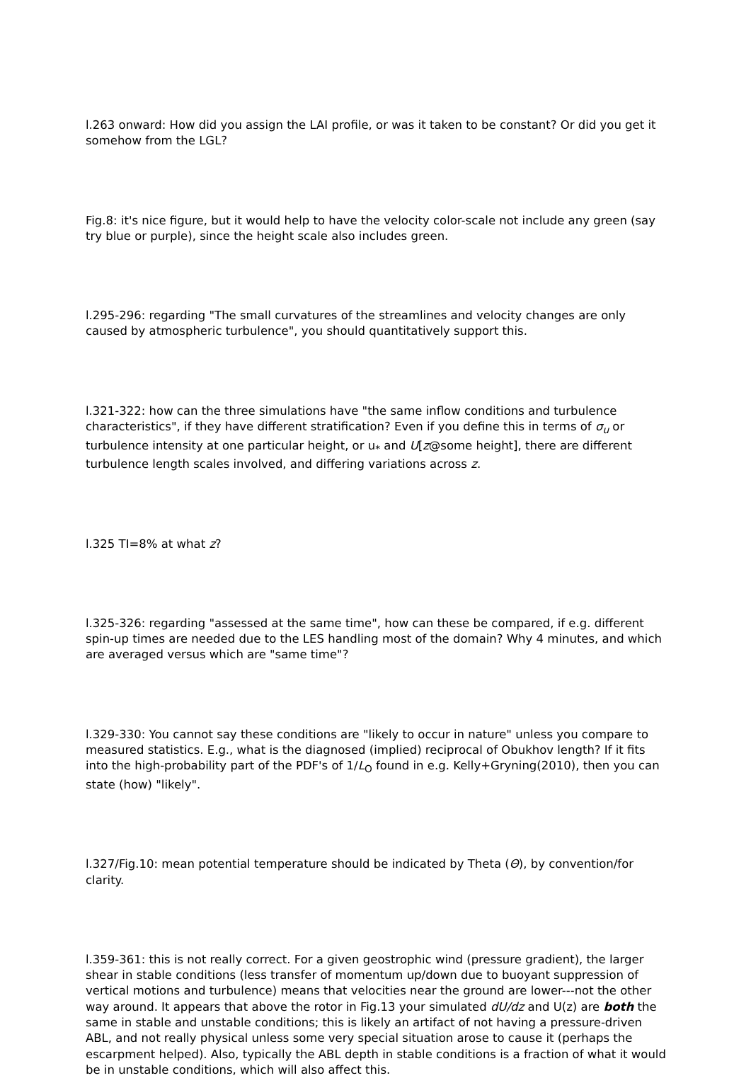l.263 onward: How did you assign the LAI profile, or was it taken to be constant? Or did you get it somehow from the LGL?
Fig.8: it's nice figure, but it would help to have the velocity color-scale not include any green (say try blue or purple), since the height scale also includes green.
l.295-296: regarding "The small curvatures of the streamlines and velocity changes are only caused by atmospheric turbulence", you should quantitatively support this.
l.321-322: how can the three simulations have "the same inflow conditions and turbulence characteristics", if they have different stratification? Even if you define this in terms of σ<sub>u</sub> or turbulence intensity at one particular height, or u<sub>*</sub> and U[z@some height], there are different turbulence length scales involved, and differing variations across z.
l.325 TI=8% at what z?
l.325-326: regarding "assessed at the same time", how can these be compared, if e.g. different spin-up times are needed due to the LES handling most of the domain? Why 4 minutes, and which are averaged versus which are "same time"?
l.329-330: You cannot say these conditions are "likely to occur in nature" unless you compare to measured statistics. E.g., what is the diagnosed (implied) reciprocal of Obukhov length? If it fits into the high-probability part of the PDF's of 1/L<sub>O</sub> found in e.g. Kelly+Gryning(2010), then you can state (how) "likely".
l.327/Fig.10: mean potential temperature should be indicated by Theta (Θ), by convention/for clarity.
l.359-361: this is not really correct. For a given geostrophic wind (pressure gradient), the larger shear in stable conditions (less transfer of momentum up/down due to buoyant suppression of vertical motions and turbulence) means that velocities near the ground are lower---not the other way around. It appears that above the rotor in Fig.13 your simulated dU/dz and U(z) are both the same in stable and unstable conditions; this is likely an artifact of not having a pressure-driven ABL, and not really physical unless some very special situation arose to cause it (perhaps the escarpment helped). Also, typically the ABL depth in stable conditions is a fraction of what it would be in unstable conditions, which will also affect this.